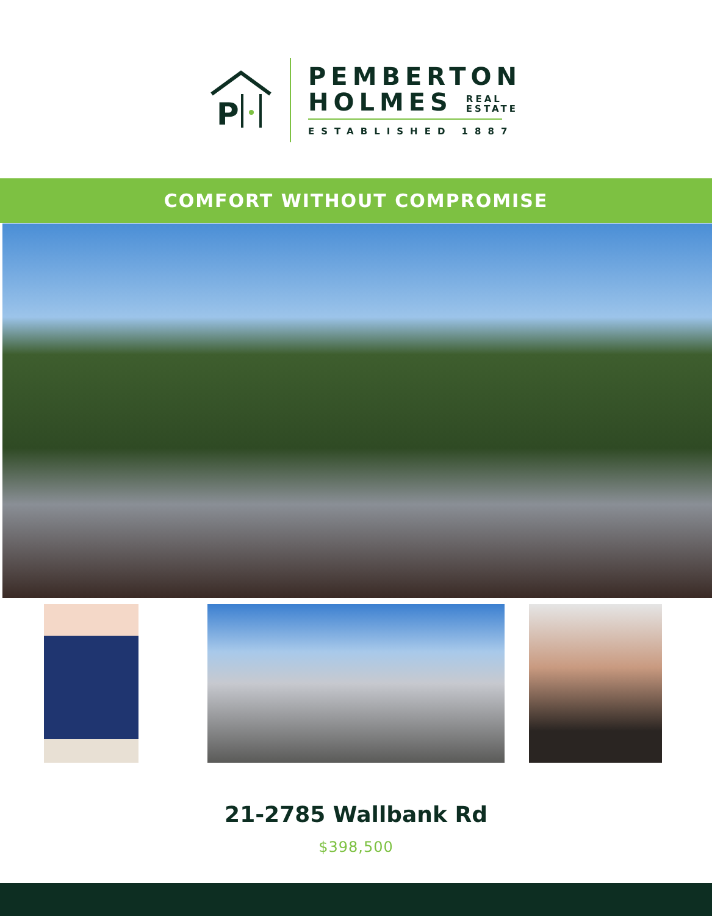P
PEMBERTON
HOLMES REAL
ESTATE
ESTABLISHED 1887
COMFORT WITHOUT COMPROMISE
21-2785 Wallbank Rd
$398,500